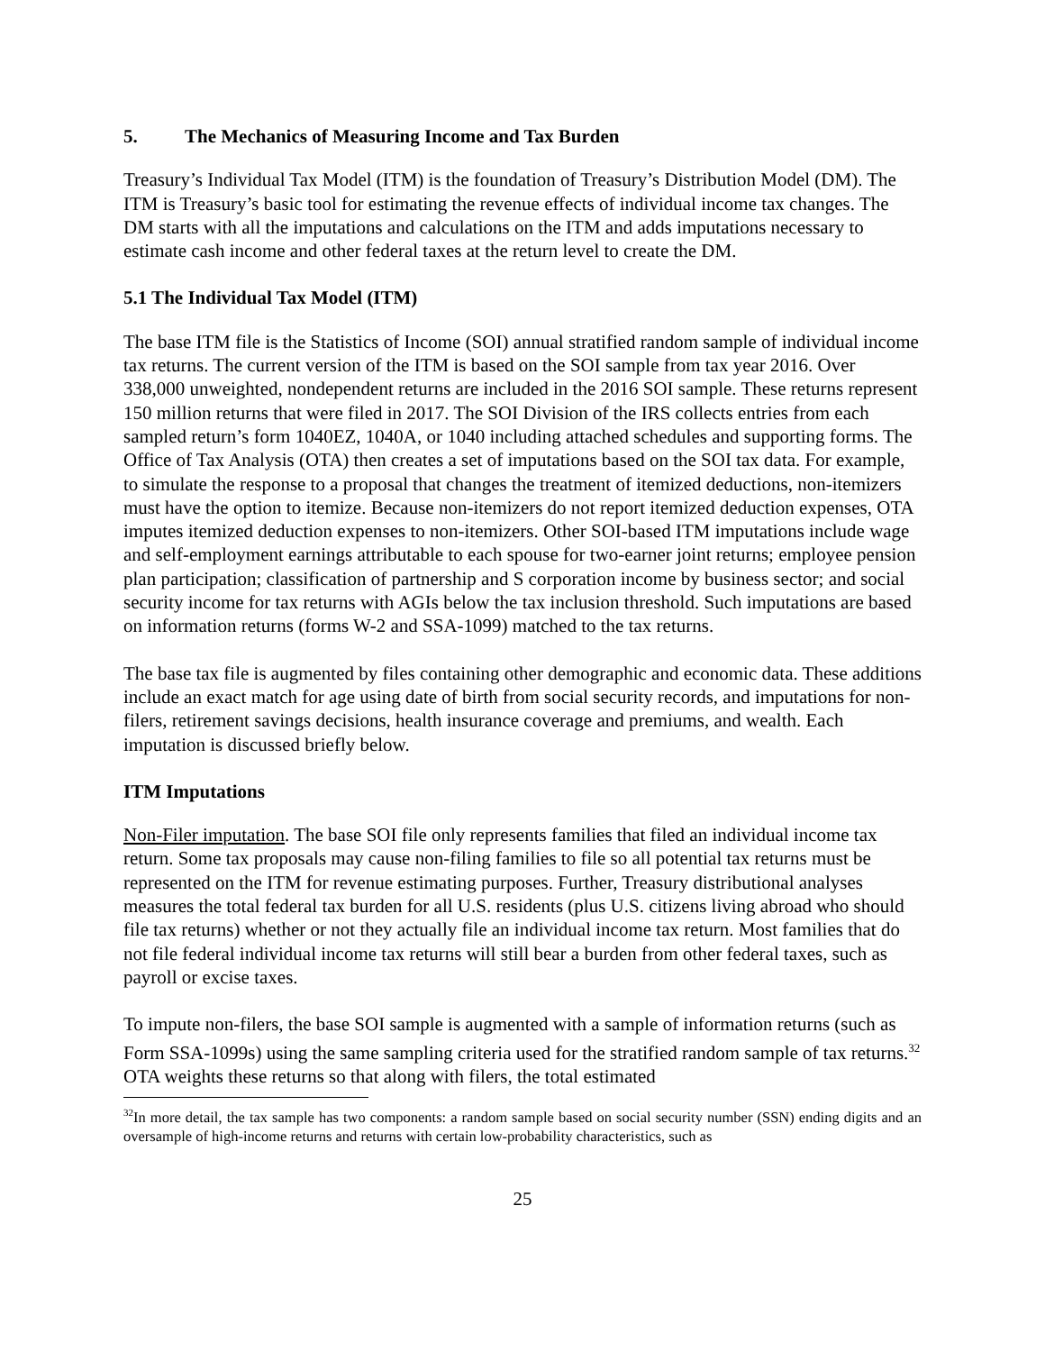5. The Mechanics of Measuring Income and Tax Burden
Treasury’s Individual Tax Model (ITM) is the foundation of Treasury’s Distribution Model (DM). The ITM is Treasury’s basic tool for estimating the revenue effects of individual income tax changes. The DM starts with all the imputations and calculations on the ITM and adds imputations necessary to estimate cash income and other federal taxes at the return level to create the DM.
5.1 The Individual Tax Model (ITM)
The base ITM file is the Statistics of Income (SOI) annual stratified random sample of individual income tax returns. The current version of the ITM is based on the SOI sample from tax year 2016. Over 338,000 unweighted, nondependent returns are included in the 2016 SOI sample. These returns represent 150 million returns that were filed in 2017. The SOI Division of the IRS collects entries from each sampled return’s form 1040EZ, 1040A, or 1040 including attached schedules and supporting forms. The Office of Tax Analysis (OTA) then creates a set of imputations based on the SOI tax data. For example, to simulate the response to a proposal that changes the treatment of itemized deductions, non-itemizers must have the option to itemize. Because non-itemizers do not report itemized deduction expenses, OTA imputes itemized deduction expenses to non-itemizers. Other SOI-based ITM imputations include wage and self-employment earnings attributable to each spouse for two-earner joint returns; employee pension plan participation; classification of partnership and S corporation income by business sector; and social security income for tax returns with AGIs below the tax inclusion threshold. Such imputations are based on information returns (forms W-2 and SSA-1099) matched to the tax returns.
The base tax file is augmented by files containing other demographic and economic data. These additions include an exact match for age using date of birth from social security records, and imputations for non-filers, retirement savings decisions, health insurance coverage and premiums, and wealth. Each imputation is discussed briefly below.
ITM Imputations
Non-Filer imputation. The base SOI file only represents families that filed an individual income tax return. Some tax proposals may cause non-filing families to file so all potential tax returns must be represented on the ITM for revenue estimating purposes. Further, Treasury distributional analyses measures the total federal tax burden for all U.S. residents (plus U.S. citizens living abroad who should file tax returns) whether or not they actually file an individual income tax return. Most families that do not file federal individual income tax returns will still bear a burden from other federal taxes, such as payroll or excise taxes.
To impute non-filers, the base SOI sample is augmented with a sample of information returns (such as Form SSA-1099s) using the same sampling criteria used for the stratified random sample of tax returns.<sup>32</sup> OTA weights these returns so that along with filers, the total estimated
<sup>32</sup> In more detail, the tax sample has two components: a random sample based on social security number (SSN) ending digits and an oversample of high-income returns and returns with certain low-probability characteristics, such as
25